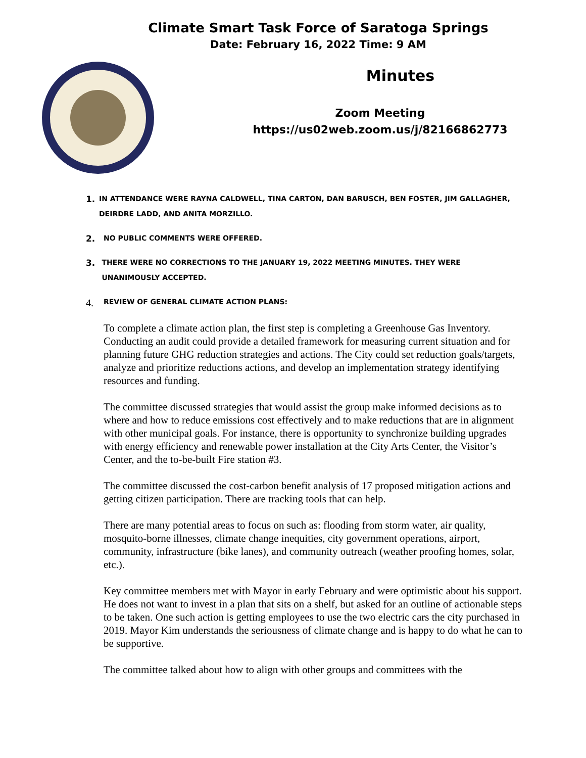Climate Smart Task Force of Saratoga Springs
Date: February 16, 2022 Time: 9 AM
Minutes
Zoom Meeting
https://us02web.zoom.us/j/82166862773
1. IN ATTENDANCE WERE RAYNA CALDWELL, TINA CARTON, DAN BARUSCH, BEN FOSTER, JIM GALLAGHER, DEIRDRE LADD, AND ANITA MORZILLO.
2. NO PUBLIC COMMENTS WERE OFFERED.
3. THERE WERE NO CORRECTIONS TO THE JANUARY 19, 2022 MEETING MINUTES. THEY WERE UNANIMOUSLY ACCEPTED.
4. REVIEW OF GENERAL CLIMATE ACTION PLANS:
To complete a climate action plan, the first step is completing a Greenhouse Gas Inventory. Conducting an audit could provide a detailed framework for measuring current situation and for planning future GHG reduction strategies and actions. The City could set reduction goals/targets, analyze and prioritize reductions actions, and develop an implementation strategy identifying resources and funding.
The committee discussed strategies that would assist the group make informed decisions as to where and how to reduce emissions cost effectively and to make reductions that are in alignment with other municipal goals. For instance, there is opportunity to synchronize building upgrades with energy efficiency and renewable power installation at the City Arts Center, the Visitor’s Center, and the to-be-built Fire station #3.
The committee discussed the cost-carbon benefit analysis of 17 proposed mitigation actions and getting citizen participation. There are tracking tools that can help.
There are many potential areas to focus on such as: flooding from storm water, air quality, mosquito-borne illnesses, climate change inequities, city government operations, airport, community, infrastructure (bike lanes), and community outreach (weather proofing homes, solar, etc.).
Key committee members met with Mayor in early February and were optimistic about his support. He does not want to invest in a plan that sits on a shelf, but asked for an outline of actionable steps to be taken. One such action is getting employees to use the two electric cars the city purchased in 2019. Mayor Kim understands the seriousness of climate change and is happy to do what he can to be supportive.
The committee talked about how to align with other groups and committees with the